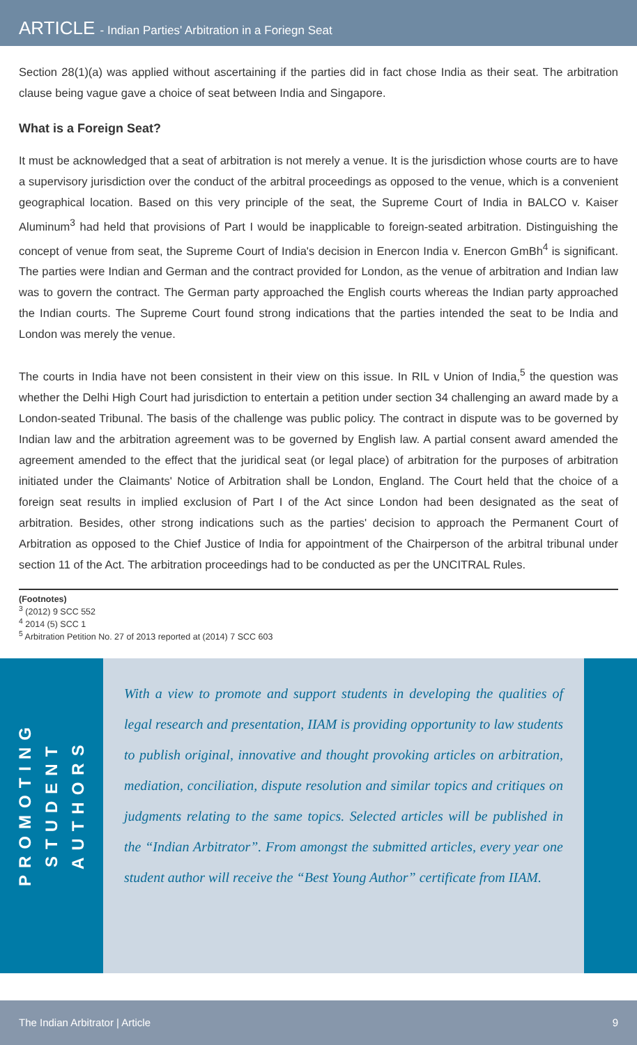ARTICLE - Indian Parties' Arbitration in a Foriegn Seat
Section 28(1)(a) was applied without ascertaining if the parties did in fact chose India as their seat. The arbitration clause being vague gave a choice of seat between India and Singapore.
What is a Foreign Seat?
It must be acknowledged that a seat of arbitration is not merely a venue. It is the jurisdiction whose courts are to have a supervisory jurisdiction over the conduct of the arbitral proceedings as opposed to the venue, which is a convenient geographical location. Based on this very principle of the seat, the Supreme Court of India in BALCO v. Kaiser Aluminum<sup>3</sup> had held that provisions of Part I would be inapplicable to foreign-seated arbitration. Distinguishing the concept of venue from seat, the Supreme Court of India's decision in Enercon India v. Enercon GmBh<sup>4</sup> is significant. The parties were Indian and German and the contract provided for London, as the venue of arbitration and Indian law was to govern the contract. The German party approached the English courts whereas the Indian party approached the Indian courts. The Supreme Court found strong indications that the parties intended the seat to be India and London was merely the venue.
The courts in India have not been consistent in their view on this issue. In RIL v Union of India,<sup>5</sup> the question was whether the Delhi High Court had jurisdiction to entertain a petition under section 34 challenging an award made by a London-seated Tribunal. The basis of the challenge was public policy. The contract in dispute was to be governed by Indian law and the arbitration agreement was to be governed by English law. A partial consent award amended the agreement amended to the effect that the juridical seat (or legal place) of arbitration for the purposes of arbitration initiated under the Claimants' Notice of Arbitration shall be London, England. The Court held that the choice of a foreign seat results in implied exclusion of Part I of the Act since London had been designated as the seat of arbitration. Besides, other strong indications such as the parties' decision to approach the Permanent Court of Arbitration as opposed to the Chief Justice of India for appointment of the Chairperson of the arbitral tribunal under section 11 of the Act. The arbitration proceedings had to be conducted as per the UNCITRAL Rules.
(Footnotes)
<sup>3</sup> (2012) 9 SCC 552
<sup>4</sup> 2014 (5) SCC 1
<sup>5</sup> Arbitration Petition No. 27 of 2013 reported at (2014) 7 SCC 603
PROMOTING
STUDENT
AUTHORS
With a view to promote and support students in developing the qualities of legal research and presentation, IIAM is providing opportunity to law students to publish original, innovative and thought provoking articles on arbitration, mediation, conciliation, dispute resolution and similar topics and critiques on judgments relating to the same topics. Selected articles will be published in the “Indian Arbitrator”. From amongst the submitted articles, every year one student author will receive the “Best Young Author” certificate from IIAM.
The Indian Arbitrator | Article 9